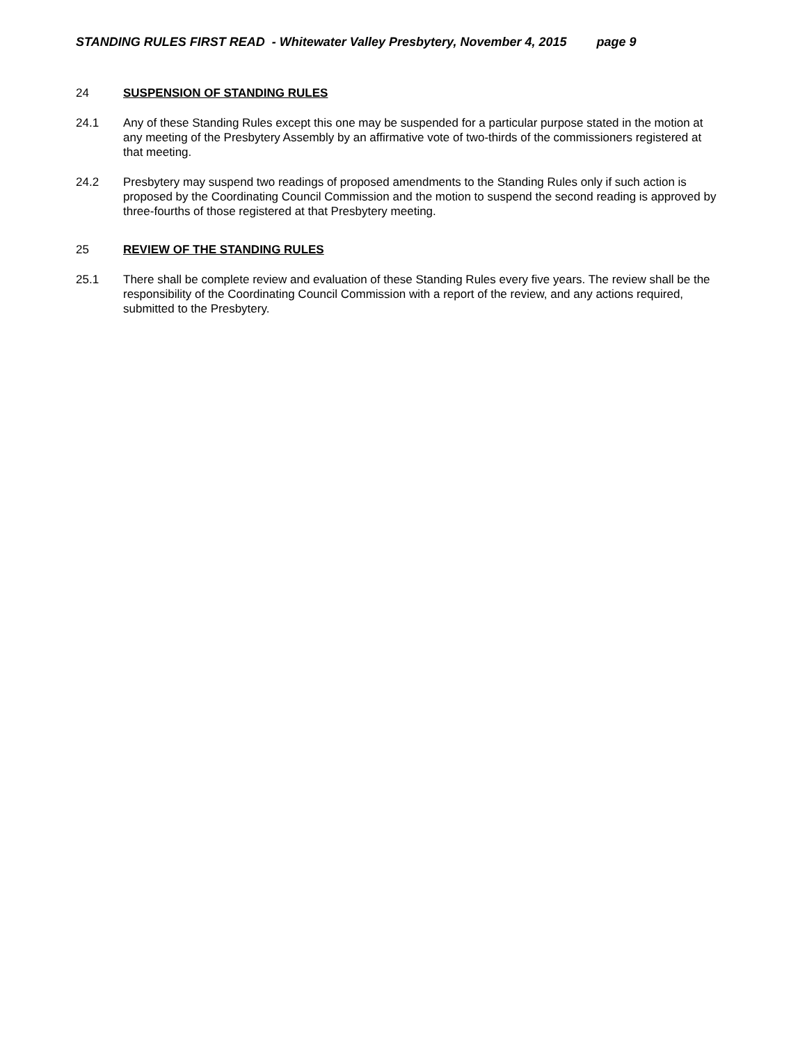STANDING RULES FIRST READ - Whitewater Valley Presbytery, November 4, 2015 page 9
24 SUSPENSION OF STANDING RULES
24.1 Any of these Standing Rules except this one may be suspended for a particular purpose stated in the motion at any meeting of the Presbytery Assembly by an affirmative vote of two-thirds of the commissioners registered at that meeting.
24.2 Presbytery may suspend two readings of proposed amendments to the Standing Rules only if such action is proposed by the Coordinating Council Commission and the motion to suspend the second reading is approved by three-fourths of those registered at that Presbytery meeting.
25 REVIEW OF THE STANDING RULES
25.1 There shall be complete review and evaluation of these Standing Rules every five years. The review shall be the responsibility of the Coordinating Council Commission with a report of the review, and any actions required, submitted to the Presbytery.